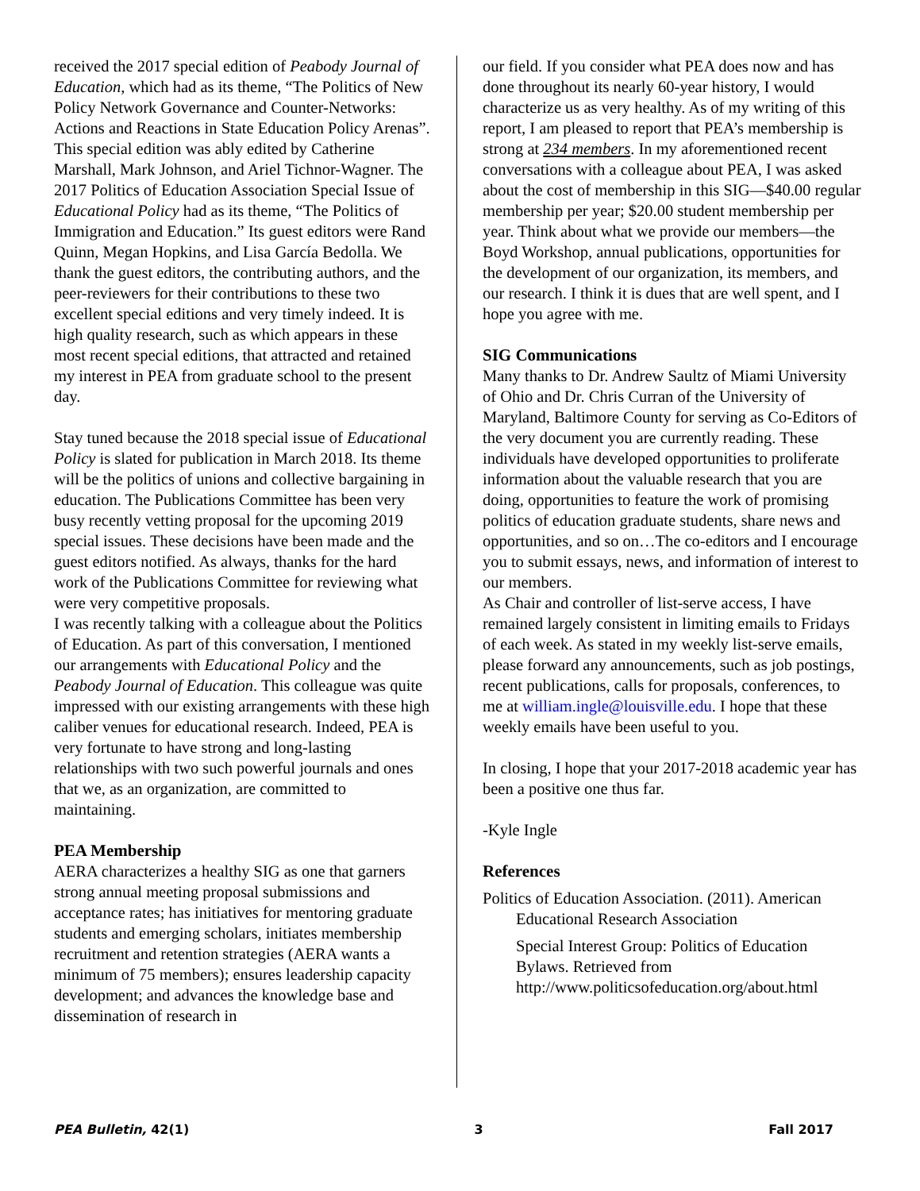received the 2017 special edition of Peabody Journal of Education, which had as its theme, “The Politics of New Policy Network Governance and Counter-Networks: Actions and Reactions in State Education Policy Arenas”. This special edition was ably edited by Catherine Marshall, Mark Johnson, and Ariel Tichnor-Wagner. The 2017 Politics of Education Association Special Issue of Educational Policy had as its theme, “The Politics of Immigration and Education.” Its guest editors were Rand Quinn, Megan Hopkins, and Lisa García Bedolla. We thank the guest editors, the contributing authors, and the peer-reviewers for their contributions to these two excellent special editions and very timely indeed. It is high quality research, such as which appears in these most recent special editions, that attracted and retained my interest in PEA from graduate school to the present day.
Stay tuned because the 2018 special issue of Educational Policy is slated for publication in March 2018. Its theme will be the politics of unions and collective bargaining in education. The Publications Committee has been very busy recently vetting proposal for the upcoming 2019 special issues. These decisions have been made and the guest editors notified. As always, thanks for the hard work of the Publications Committee for reviewing what were very competitive proposals.
I was recently talking with a colleague about the Politics of Education. As part of this conversation, I mentioned our arrangements with Educational Policy and the Peabody Journal of Education. This colleague was quite impressed with our existing arrangements with these high caliber venues for educational research. Indeed, PEA is very fortunate to have strong and long-lasting relationships with two such powerful journals and ones that we, as an organization, are committed to maintaining.
PEA Membership
AERA characterizes a healthy SIG as one that garners strong annual meeting proposal submissions and acceptance rates; has initiatives for mentoring graduate students and emerging scholars, initiates membership recruitment and retention strategies (AERA wants a minimum of 75 members); ensures leadership capacity development; and advances the knowledge base and dissemination of research in
our field. If you consider what PEA does now and has done throughout its nearly 60-year history, I would characterize us as very healthy. As of my writing of this report, I am pleased to report that PEA’s membership is strong at 234 members. In my aforementioned recent conversations with a colleague about PEA, I was asked about the cost of membership in this SIG—$40.00 regular membership per year; $20.00 student membership per year. Think about what we provide our members—the Boyd Workshop, annual publications, opportunities for the development of our organization, its members, and our research. I think it is dues that are well spent, and I hope you agree with me.
SIG Communications
Many thanks to Dr. Andrew Saultz of Miami University of Ohio and Dr. Chris Curran of the University of Maryland, Baltimore County for serving as Co-Editors of the very document you are currently reading. These individuals have developed opportunities to proliferate information about the valuable research that you are doing, opportunities to feature the work of promising politics of education graduate students, share news and opportunities, and so on…The co-editors and I encourage you to submit essays, news, and information of interest to our members.
As Chair and controller of list-serve access, I have remained largely consistent in limiting emails to Fridays of each week. As stated in my weekly list-serve emails, please forward any announcements, such as job postings, recent publications, calls for proposals, conferences, to me at william.ingle@louisville.edu. I hope that these weekly emails have been useful to you.
In closing, I hope that your 2017-2018 academic year has been a positive one thus far.
-Kyle Ingle
References
Politics of Education Association. (2011). American Educational Research Association
Special Interest Group: Politics of Education Bylaws. Retrieved from http://www.politicsofeducation.org/about.html
PEA Bulletin, 42(1) 3 Fall 2017